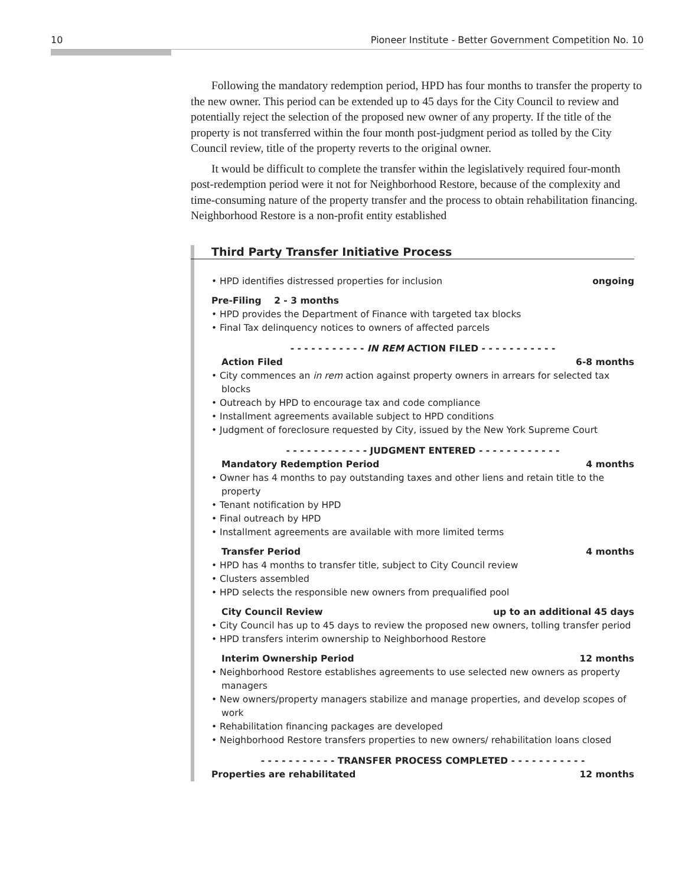10 Pioneer Institute - Better Government Competition No. 10
Following the mandatory redemption period, HPD has four months to transfer the property to the new owner. This period can be extended up to 45 days for the City Council to review and potentially reject the selection of the proposed new owner of any property. If the title of the property is not transferred within the four month post-judgment period as tolled by the City Council review, title of the property reverts to the original owner.
It would be difficult to complete the transfer within the legislatively required four-month post-redemption period were it not for Neighborhood Restore, because of the complexity and time-consuming nature of the property transfer and the process to obtain rehabilitation financing. Neighborhood Restore is a non-profit entity established
Third Party Transfer Initiative Process
• HPD identifies distressed properties for inclusion ongoing
Pre-Filing 2 - 3 months
• HPD provides the Department of Finance with targeted tax blocks
• Final Tax delinquency notices to owners of affected parcels
- - - - - - - - - - - IN REM ACTION FILED - - - - - - - - - - -
Action Filed 6-8 months
• City commences an in rem action against property owners in arrears for selected tax blocks
• Outreach by HPD to encourage tax and code compliance
• Installment agreements available subject to HPD conditions
• Judgment of foreclosure requested by City, issued by the New York Supreme Court
- - - - - - - - - - - - JUDGMENT ENTERED - - - - - - - - - - - -
Mandatory Redemption Period 4 months
• Owner has 4 months to pay outstanding taxes and other liens and retain title to the property
• Tenant notification by HPD
• Final outreach by HPD
• Installment agreements are available with more limited terms
Transfer Period 4 months
• HPD has 4 months to transfer title, subject to City Council review
• Clusters assembled
• HPD selects the responsible new owners from prequalified pool
City Council Review up to an additional 45 days
• City Council has up to 45 days to review the proposed new owners, tolling transfer period
• HPD transfers interim ownership to Neighborhood Restore
Interim Ownership Period 12 months
• Neighborhood Restore establishes agreements to use selected new owners as property managers
• New owners/property managers stabilize and manage properties, and develop scopes of work
• Rehabilitation financing packages are developed
• Neighborhood Restore transfers properties to new owners/ rehabilitation loans closed
- - - - - - - - - - - TRANSFER PROCESS COMPLETED - - - - - - - - - - -
Properties are rehabilitated 12 months